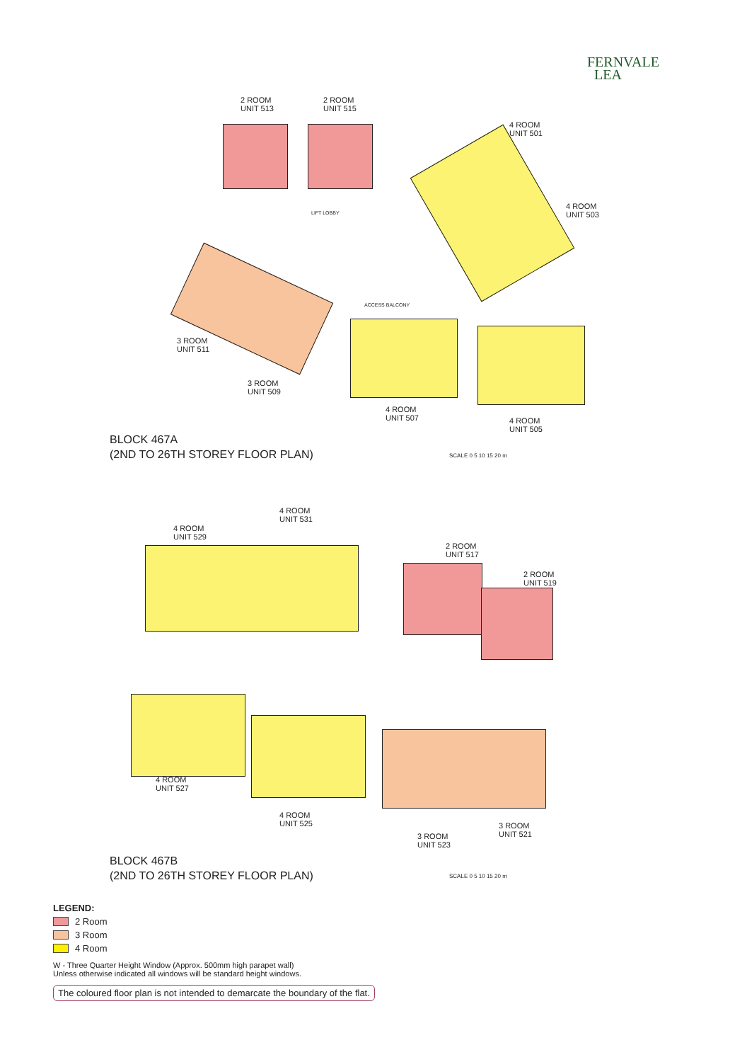FERNVALE
LEA
2 ROOM
UNIT 513
2 ROOM
UNIT 515
4 ROOM
UNIT 501
4 ROOM
UNIT 503
3 ROOM
UNIT 511
3 ROOM
UNIT 509
4 ROOM
UNIT 507
4 ROOM
UNIT 505
ACCESS BALCONY
LIFT LOBBY
BLOCK 467A
(2ND TO 26TH STOREY FLOOR PLAN)
SCALE 0 5 10 15 20 m
4 ROOM
UNIT 529
4 ROOM
UNIT 531
2 ROOM
UNIT 517
2 ROOM
UNIT 519
4 ROOM
UNIT 527
4 ROOM
UNIT 525
3 ROOM
UNIT 523
3 ROOM
UNIT 521
BLOCK 467B
(2ND TO 26TH STOREY FLOOR PLAN)
SCALE 0 5 10 15 20 m
LEGEND:
2 Room
3 Room
4 Room
W - Three Quarter Height Window (Approx. 500mm high parapet wall)
Unless otherwise indicated all windows will be standard height windows.
The coloured floor plan is not intended to demarcate the boundary of the flat.